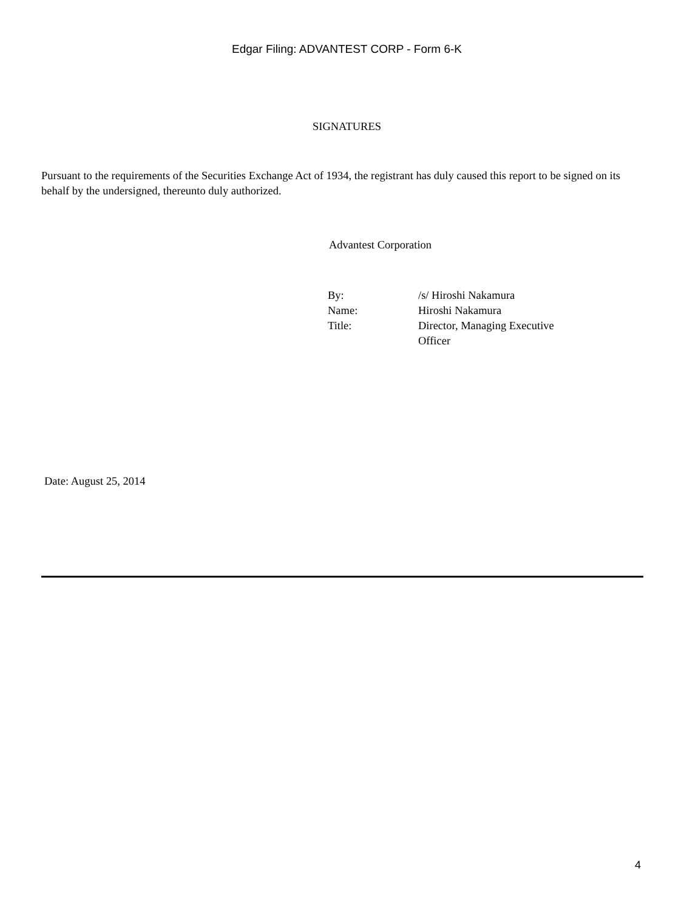Edgar Filing: ADVANTEST CORP - Form 6-K
SIGNATURES
Pursuant to the requirements of the Securities Exchange Act of 1934, the registrant has duly caused this report to be signed on its behalf by the undersigned, thereunto duly authorized.
Advantest Corporation
| By: | /s/ Hiroshi Nakamura |
| Name: | Hiroshi Nakamura |
| Title: | Director, Managing Executive Officer |
Date: August 25, 2014
4